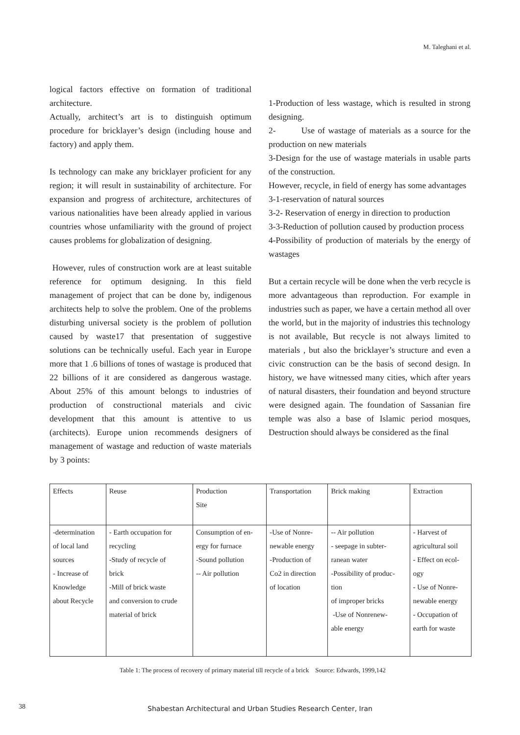M. Taleghani et al.
logical factors effective on formation of traditional architecture.
Actually, architect’s art is to distinguish optimum procedure for bricklayer’s design (including house and factory) and apply them.
Is technology can make any bricklayer proficient for any region; it will result in sustainability of architecture. For expansion and progress of architecture, architectures of various nationalities have been already applied in various countries whose unfamiliarity with the ground of project causes problems for globalization of designing.
However, rules of construction work are at least suitable reference for optimum designing. In this field management of project that can be done by, indigenous architects help to solve the problem. One of the problems disturbing universal society is the problem of pollution caused by waste17 that presentation of suggestive solutions can be technically useful. Each year in Europe more that 1 .6 billions of tones of wastage is produced that 22 billions of it are considered as dangerous wastage. About 25% of this amount belongs to industries of production of constructional materials and civic development that this amount is attentive to us (architects). Europe union recommends designers of management of wastage and reduction of waste materials by 3 points:
1-Production of less wastage, which is resulted in strong designing.
2- Use of wastage of materials as a source for the production on new materials
3-Design for the use of wastage materials in usable parts of the construction.
However, recycle, in field of energy has some advantages
3-1-reservation of natural sources
3-2- Reservation of energy in direction to production
3-3-Reduction of pollution caused by production process
4-Possibility of production of materials by the energy of wastages
But a certain recycle will be done when the verb recycle is more advantageous than reproduction. For example in industries such as paper, we have a certain method all over the world, but in the majority of industries this technology is not available, But recycle is not always limited to materials , but also the bricklayer’s structure and even a civic construction can be the basis of second design. In history, we have witnessed many cities, which after years of natural disasters, their foundation and beyond structure were designed again. The foundation of Sassanian fire temple was also a base of Islamic period mosques, Destruction should always be considered as the final
| Effects | Reuse | Production Site | Transportation | Brick making | Extraction |
| -determination of local land sources - Increase of Knowledge about Recycle | - Earth occupation for recycling -Study of recycle of brick -Mill of brick waste and conversion to crude material of brick | Consumption of en- ergy for furnace -Sound pollution -- Air pollution | -Use of Nonre- newable energy -Production of Co2 in direction of location | -- Air pollution - seepage in subter- ranean water -Possibility of produc- tion of improper bricks -Use of Nonrenew- able energy | - Harvest of agricultural soil - Effect on ecol- ogy - Use of Nonre- newable energy - Occupation of earth for waste |
Table 1: The process of recovery of primary material till recycle of a brick Source: Edwards, 1999,142
38
Shabestan Architectural and Urban Studies Research Center, Iran